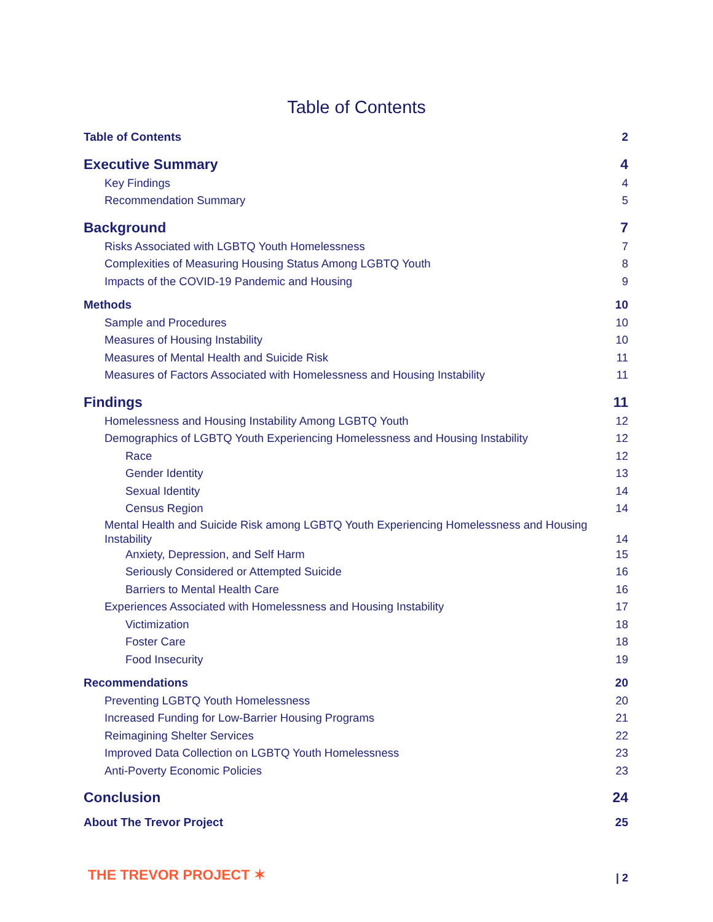Table of Contents
Table of Contents 2
Executive Summary 4
Key Findings 4
Recommendation Summary 5
Background 7
Risks Associated with LGBTQ Youth Homelessness 7
Complexities of Measuring Housing Status Among LGBTQ Youth 8
Impacts of the COVID-19 Pandemic and Housing 9
Methods 10
Sample and Procedures 10
Measures of Housing Instability 10
Measures of Mental Health and Suicide Risk 11
Measures of Factors Associated with Homelessness and Housing Instability 11
Findings 11
Homelessness and Housing Instability Among LGBTQ Youth 12
Demographics of LGBTQ Youth Experiencing Homelessness and Housing Instability 12
Race 12
Gender Identity 13
Sexual Identity 14
Census Region 14
Mental Health and Suicide Risk among LGBTQ Youth Experiencing Homelessness and Housing
Instability 14
Anxiety, Depression, and Self Harm 15
Seriously Considered or Attempted Suicide 16
Barriers to Mental Health Care 16
Experiences Associated with Homelessness and Housing Instability 17
Victimization 18
Foster Care 18
Food Insecurity 19
Recommendations 20
Preventing LGBTQ Youth Homelessness 20
Increased Funding for Low-Barrier Housing Programs 21
Reimagining Shelter Services 22
Improved Data Collection on LGBTQ Youth Homelessness 23
Anti-Poverty Economic Policies 23
Conclusion 24
About The Trevor Project 25
THE TREVOR PROJECT ✶ | 2